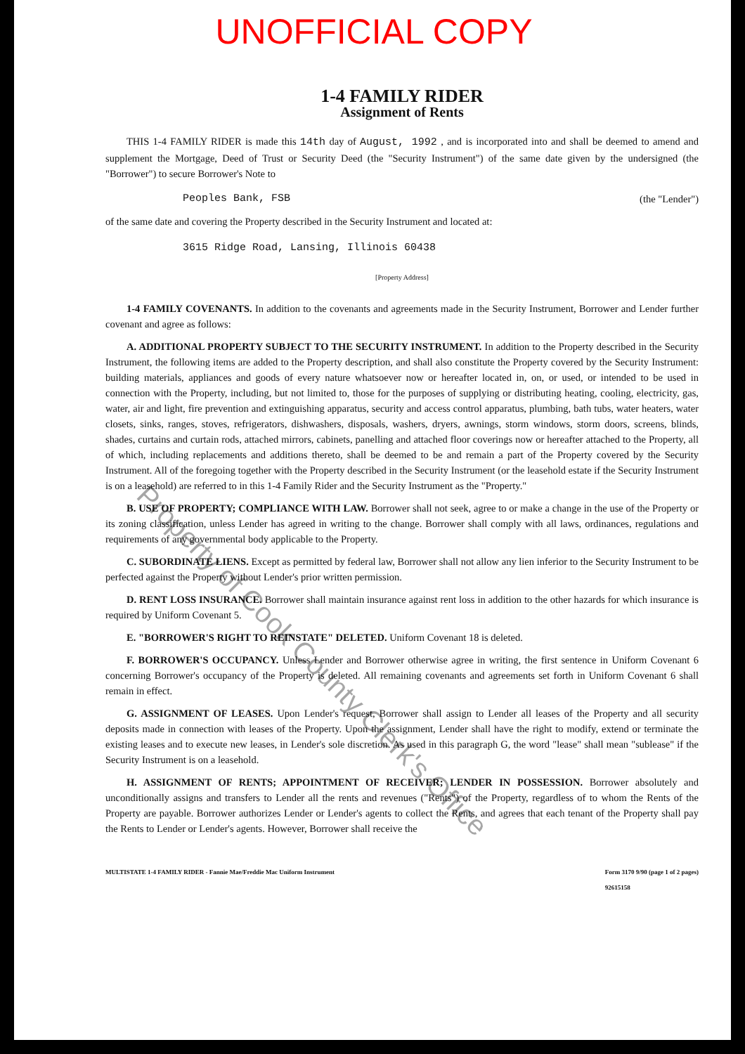UNOFFICIAL COPY
1-4 FAMILY RIDER
Assignment of Rents
THIS 1-4 FAMILY RIDER is made this 14th day of August, 1992 , and is incorporated into and shall be deemed to amend and supplement the Mortgage, Deed of Trust or Security Deed (the "Security Instrument") of the same date given by the undersigned (the "Borrower") to secure Borrower's Note to
Peoples Bank, FSB (the "Lender")
of the same date and covering the Property described in the Security Instrument and located at:
3615 Ridge Road, Lansing, Illinois 60438
[Property Address]
1-4 FAMILY COVENANTS. In addition to the covenants and agreements made in the Security Instrument, Borrower and Lender further covenant and agree as follows:
A. ADDITIONAL PROPERTY SUBJECT TO THE SECURITY INSTRUMENT. In addition to the Property described in the Security Instrument, the following items are added to the Property description, and shall also constitute the Property covered by the Security Instrument: building materials, appliances and goods of every nature whatsoever now or hereafter located in, on, or used, or intended to be used in connection with the Property, including, but not limited to, those for the purposes of supplying or distributing heating, cooling, electricity, gas, water, air and light, fire prevention and extinguishing apparatus, security and access control apparatus, plumbing, bath tubs, water heaters, water closets, sinks, ranges, stoves, refrigerators, dishwashers, disposals, washers, dryers, awnings, storm windows, storm doors, screens, blinds, shades, curtains and curtain rods, attached mirrors, cabinets, panelling and attached floor coverings now or hereafter attached to the Property, all of which, including replacements and additions thereto, shall be deemed to be and remain a part of the Property covered by the Security Instrument. All of the foregoing together with the Property described in the Security Instrument (or the leasehold estate if the Security Instrument is on a leasehold) are referred to in this 1-4 Family Rider and the Security Instrument as the "Property."
B. USE OF PROPERTY; COMPLIANCE WITH LAW. Borrower shall not seek, agree to or make a change in the use of the Property or its zoning classification, unless Lender has agreed in writing to the change. Borrower shall comply with all laws, ordinances, regulations and requirements of any governmental body applicable to the Property.
C. SUBORDINATE LIENS. Except as permitted by federal law, Borrower shall not allow any lien inferior to the Security Instrument to be perfected against the Property without Lender's prior written permission.
D. RENT LOSS INSURANCE. Borrower shall maintain insurance against rent loss in addition to the other hazards for which insurance is required by Uniform Covenant 5.
E. "BORROWER'S RIGHT TO REINSTATE" DELETED. Uniform Covenant 18 is deleted.
F. BORROWER'S OCCUPANCY. Unless Lender and Borrower otherwise agree in writing, the first sentence in Uniform Covenant 6 concerning Borrower's occupancy of the Property is deleted. All remaining covenants and agreements set forth in Uniform Covenant 6 shall remain in effect.
G. ASSIGNMENT OF LEASES. Upon Lender's request, Borrower shall assign to Lender all leases of the Property and all security deposits made in connection with leases of the Property. Upon the assignment, Lender shall have the right to modify, extend or terminate the existing leases and to execute new leases, in Lender's sole discretion. As used in this paragraph G, the word "lease" shall mean "sublease" if the Security Instrument is on a leasehold.
H. ASSIGNMENT OF RENTS; APPOINTMENT OF RECEIVER; LENDER IN POSSESSION. Borrower absolutely and unconditionally assigns and transfers to Lender all the rents and revenues ("Rents") of the Property, regardless of to whom the Rents of the Property are payable. Borrower authorizes Lender or Lender's agents to collect the Rents, and agrees that each tenant of the Property shall pay the Rents to Lender or Lender's agents. However, Borrower shall receive the
MULTISTATE 1-4 FAMILY RIDER - Fannie Mae/Freddie Mac Uniform Instrument Form 3170 9/90 (page 1 of 2 pages)
92615158
Property of Cook County Clerk's Office